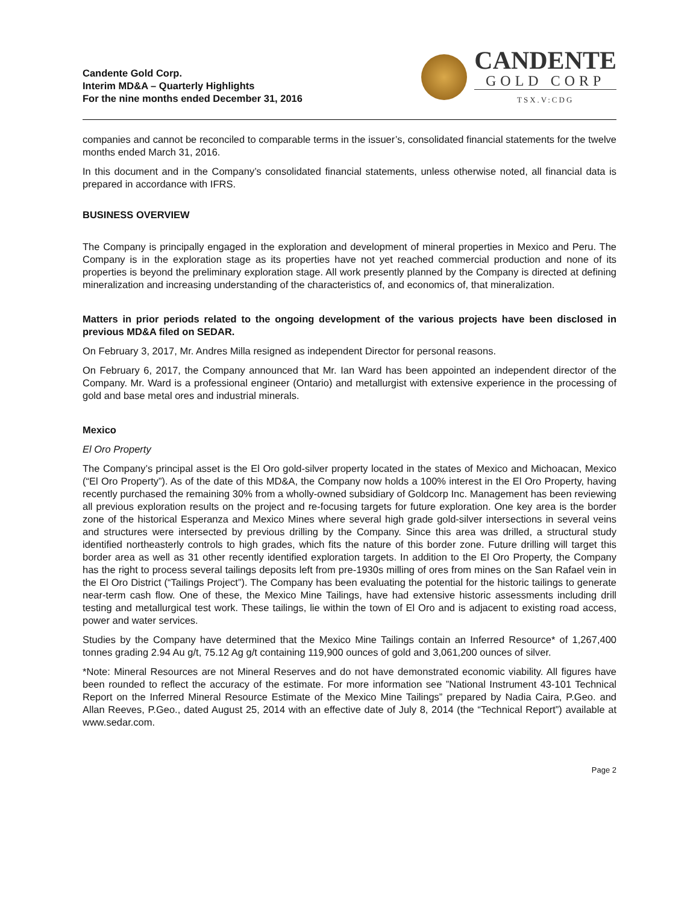Candente Gold Corp.
Interim MD&A – Quarterly Highlights
For the nine months ended December 31, 2016
CANDENTE
GOLD CORP
TSX.V:CDG
companies and cannot be reconciled to comparable terms in the issuer’s, consolidated financial statements for the twelve months ended March 31, 2016.
In this document and in the Company’s consolidated financial statements, unless otherwise noted, all financial data is prepared in accordance with IFRS.
BUSINESS OVERVIEW
The Company is principally engaged in the exploration and development of mineral properties in Mexico and Peru. The Company is in the exploration stage as its properties have not yet reached commercial production and none of its properties is beyond the preliminary exploration stage. All work presently planned by the Company is directed at defining mineralization and increasing understanding of the characteristics of, and economics of, that mineralization.
Matters in prior periods related to the ongoing development of the various projects have been disclosed in previous MD&A filed on SEDAR.
On February 3, 2017, Mr. Andres Milla resigned as independent Director for personal reasons.
On February 6, 2017, the Company announced that Mr. Ian Ward has been appointed an independent director of the Company. Mr. Ward is a professional engineer (Ontario) and metallurgist with extensive experience in the processing of gold and base metal ores and industrial minerals.
Mexico
El Oro Property
The Company’s principal asset is the El Oro gold-silver property located in the states of Mexico and Michoacan, Mexico (“El Oro Property”). As of the date of this MD&A, the Company now holds a 100% interest in the El Oro Property, having recently purchased the remaining 30% from a wholly-owned subsidiary of Goldcorp Inc. Management has been reviewing all previous exploration results on the project and re-focusing targets for future exploration. One key area is the border zone of the historical Esperanza and Mexico Mines where several high grade gold-silver intersections in several veins and structures were intersected by previous drilling by the Company. Since this area was drilled, a structural study identified northeasterly controls to high grades, which fits the nature of this border zone. Future drilling will target this border area as well as 31 other recently identified exploration targets. In addition to the El Oro Property, the Company has the right to process several tailings deposits left from pre-1930s milling of ores from mines on the San Rafael vein in the El Oro District (“Tailings Project”). The Company has been evaluating the potential for the historic tailings to generate near-term cash flow. One of these, the Mexico Mine Tailings, have had extensive historic assessments including drill testing and metallurgical test work. These tailings, lie within the town of El Oro and is adjacent to existing road access, power and water services.
Studies by the Company have determined that the Mexico Mine Tailings contain an Inferred Resource* of 1,267,400 tonnes grading 2.94 Au g/t, 75.12 Ag g/t containing 119,900 ounces of gold and 3,061,200 ounces of silver.
*Note: Mineral Resources are not Mineral Reserves and do not have demonstrated economic viability. All figures have been rounded to reflect the accuracy of the estimate. For more information see ”National Instrument 43-101 Technical Report on the Inferred Mineral Resource Estimate of the Mexico Mine Tailings” prepared by Nadia Caira, P.Geo. and Allan Reeves, P.Geo., dated August 25, 2014 with an effective date of July 8, 2014 (the “Technical Report”) available at www.sedar.com.
Page 2